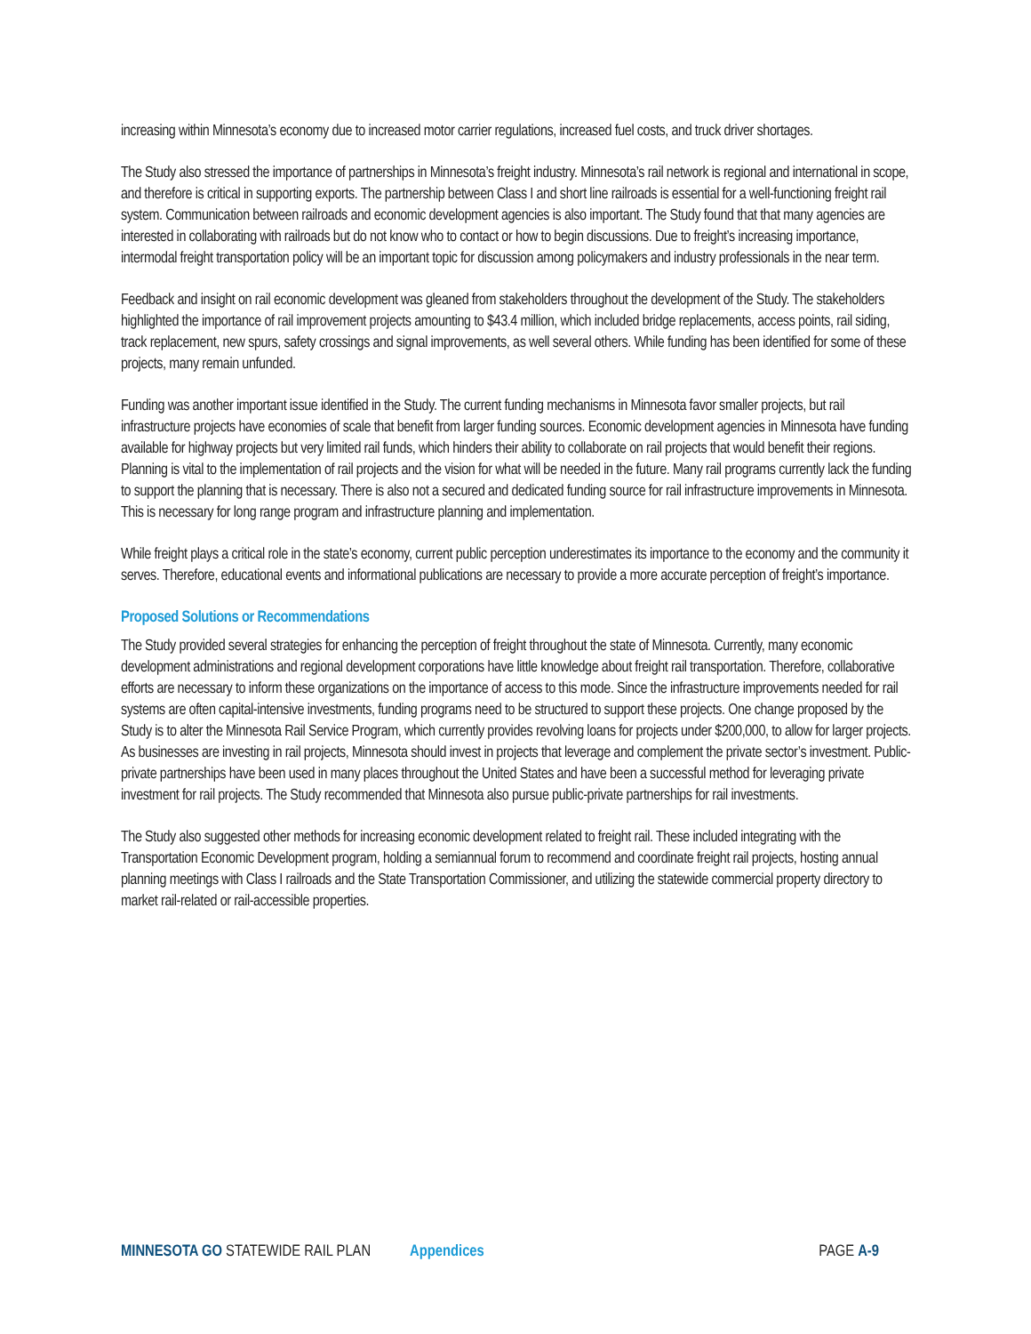increasing within Minnesota’s economy due to increased motor carrier regulations, increased fuel costs, and truck driver shortages.
The Study also stressed the importance of partnerships in Minnesota’s freight industry. Minnesota’s rail network is regional and international in scope, and therefore is critical in supporting exports. The partnership between Class I and short line railroads is essential for a well-functioning freight rail system. Communication between railroads and economic development agencies is also important. The Study found that that many agencies are interested in collaborating with railroads but do not know who to contact or how to begin discussions. Due to freight’s increasing importance, intermodal freight transportation policy will be an important topic for discussion among policymakers and industry professionals in the near term.
Feedback and insight on rail economic development was gleaned from stakeholders throughout the development of the Study. The stakeholders highlighted the importance of rail improvement projects amounting to $43.4 million, which included bridge replacements, access points, rail siding, track replacement, new spurs, safety crossings and signal improvements, as well several others. While funding has been identified for some of these projects, many remain unfunded.
Funding was another important issue identified in the Study. The current funding mechanisms in Minnesota favor smaller projects, but rail infrastructure projects have economies of scale that benefit from larger funding sources. Economic development agencies in Minnesota have funding available for highway projects but very limited rail funds, which hinders their ability to collaborate on rail projects that would benefit their regions. Planning is vital to the implementation of rail projects and the vision for what will be needed in the future. Many rail programs currently lack the funding to support the planning that is necessary. There is also not a secured and dedicated funding source for rail infrastructure improvements in Minnesota. This is necessary for long range program and infrastructure planning and implementation.
While freight plays a critical role in the state’s economy, current public perception underestimates its importance to the economy and the community it serves. Therefore, educational events and informational publications are necessary to provide a more accurate perception of freight’s importance.
Proposed Solutions or Recommendations
The Study provided several strategies for enhancing the perception of freight throughout the state of Minnesota. Currently, many economic development administrations and regional development corporations have little knowledge about freight rail transportation. Therefore, collaborative efforts are necessary to inform these organizations on the importance of access to this mode. Since the infrastructure improvements needed for rail systems are often capital-intensive investments, funding programs need to be structured to support these projects. One change proposed by the Study is to alter the Minnesota Rail Service Program, which currently provides revolving loans for projects under $200,000, to allow for larger projects. As businesses are investing in rail projects, Minnesota should invest in projects that leverage and complement the private sector’s investment. Public-private partnerships have been used in many places throughout the United States and have been a successful method for leveraging private investment for rail projects. The Study recommended that Minnesota also pursue public-private partnerships for rail investments.
The Study also suggested other methods for increasing economic development related to freight rail. These included integrating with the Transportation Economic Development program, holding a semiannual forum to recommend and coordinate freight rail projects, hosting annual planning meetings with Class I railroads and the State Transportation Commissioner, and utilizing the statewide commercial property directory to market rail-related or rail-accessible properties.
MINNESOTA GO STATEWIDE RAIL PLAN Appendices PAGE A-9